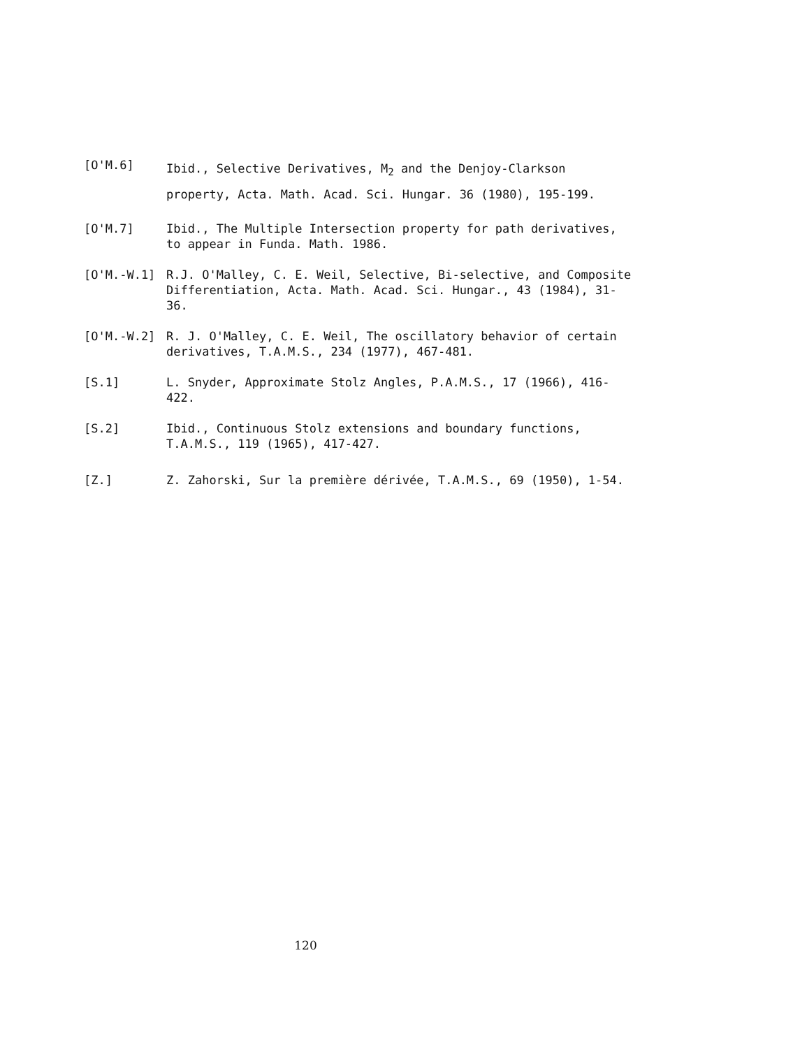[O'M.6]
Ibid., Selective Derivatives, M<sub>2</sub> and the Denjoy-Clarkson property, Acta. Math. Acad. Sci. Hungar. 36 (1980), 195-199.
[O'M.7] Ibid., The Multiple Intersection property for path derivatives, to appear in Funda. Math. 1986.
[O'M.-W.1] R.J. O'Malley, C. E. Weil, Selective, Bi-selective, and Composite Differentiation, Acta. Math. Acad. Sci. Hungar., 43 (1984), 31-36.
[O'M.-W.2] R. J. O'Malley, C. E. Weil, The oscillatory behavior of certain derivatives, T.A.M.S., 234 (1977), 467-481.
[S.1] L. Snyder, Approximate Stolz Angles, P.A.M.S., 17 (1966), 416-422.
[S.2] Ibid., Continuous Stolz extensions and boundary functions, T.A.M.S., 119 (1965), 417-427.
[Z.] Z. Zahorski, Sur la première dérivée, T.A.M.S., 69 (1950), 1-54.
120